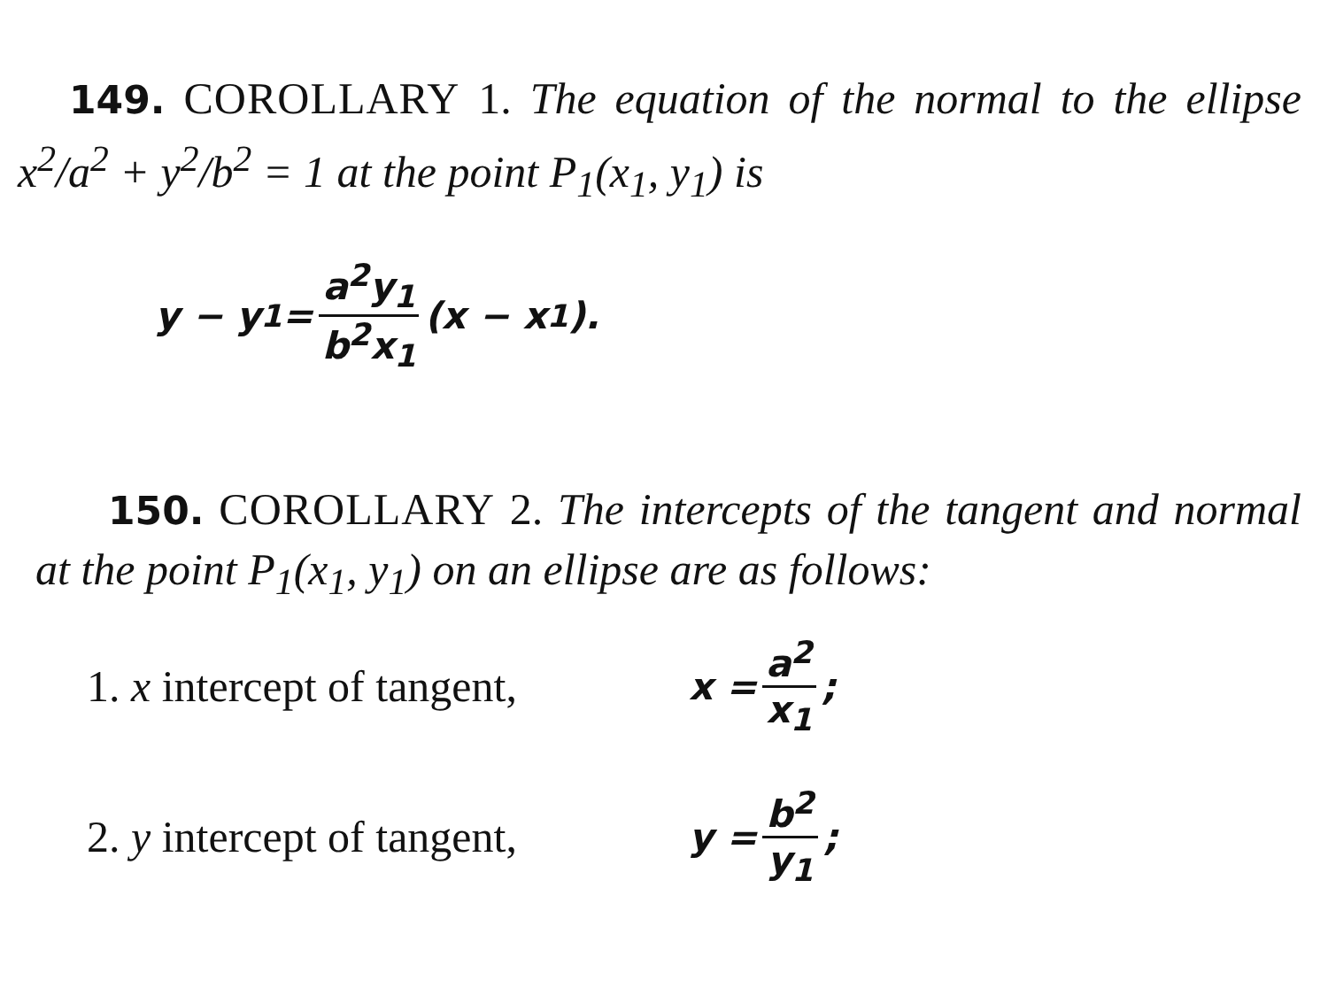149. COROLLARY 1. The equation of the normal to the ellipse x<sup>2</sup>/a<sup>2</sup> + y<sup>2</sup>/b<sup>2</sup> = 1 at the point P<sub>1</sub>(x<sub>1</sub>, y<sub>1</sub>) is
y − y<sub>1</sub> = a<sup>2</sup>y<sub>1</sub> b<sup>2</sup>x<sub>1</sub> (x − x<sub>1</sub>).
150. COROLLARY 2. The intercepts of the tangent and normal at the point P<sub>1</sub>(x<sub>1</sub>, y<sub>1</sub>) on an ellipse are as follows:
1. x intercept of tangent, x = a<sup>2</sup> x<sub>1</sub>;
2. y intercept of tangent, y = b<sup>2</sup> y<sub>1</sub>;